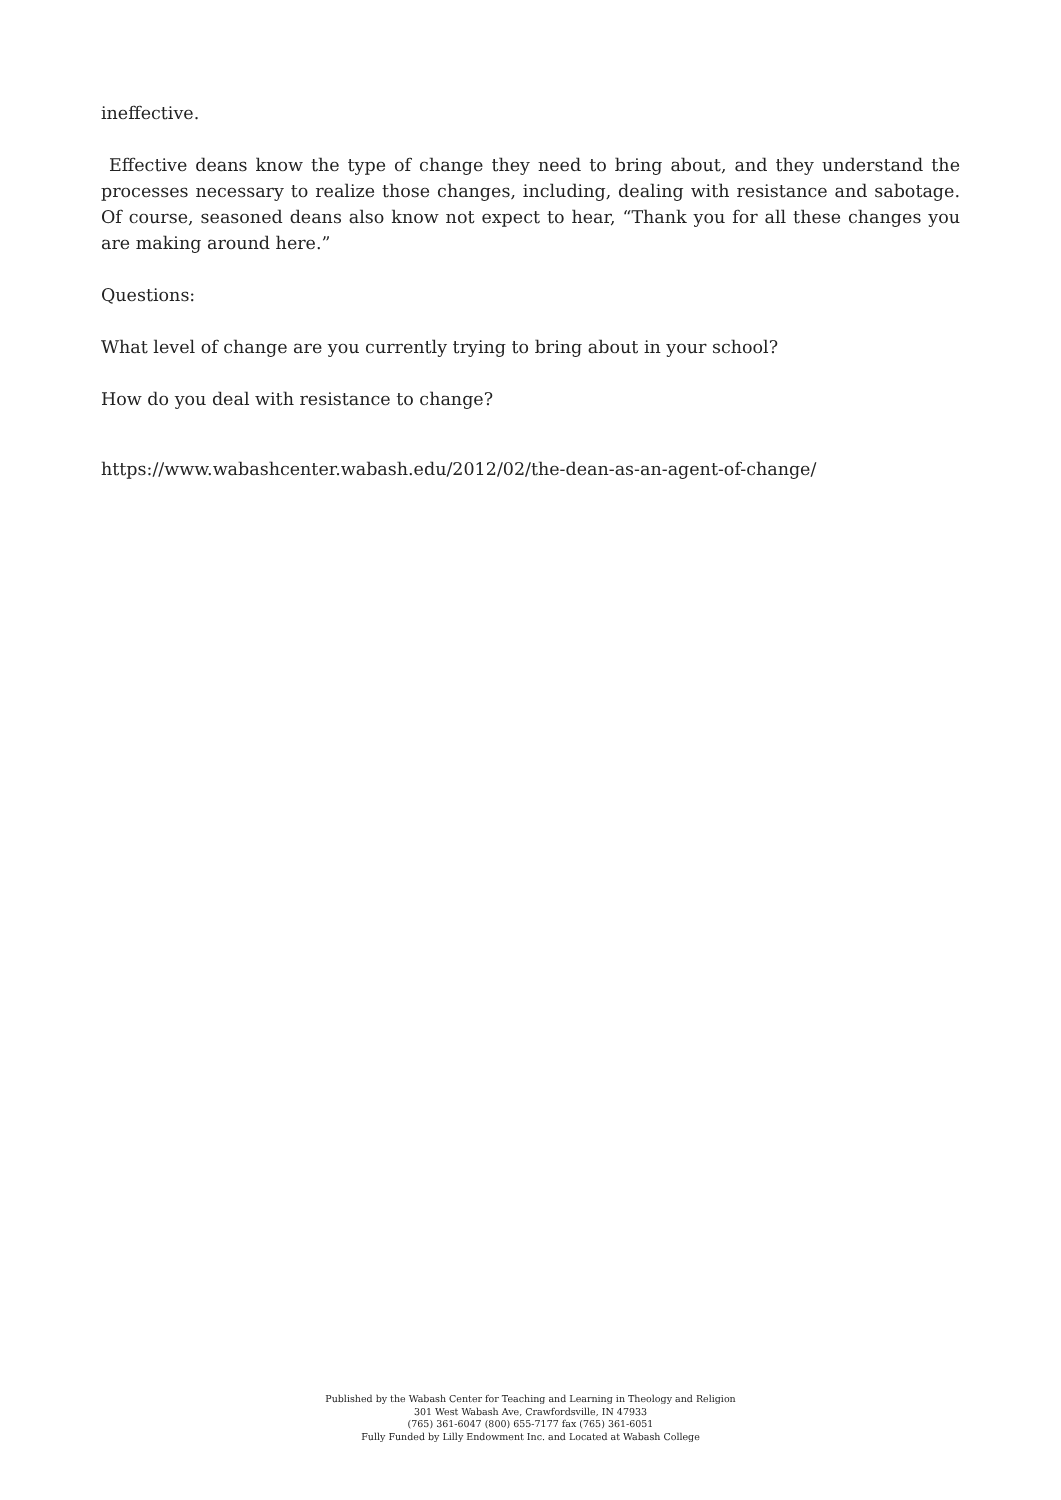ineffective.
Effective deans know the type of change they need to bring about, and they understand the processes necessary to realize those changes, including, dealing with resistance and sabotage. Of course, seasoned deans also know not expect to hear, “Thank you for all these changes you are making around here.”
Questions:
What level of change are you currently trying to bring about in your school?
How do you deal with resistance to change?
https://www.wabashcenter.wabash.edu/2012/02/the-dean-as-an-agent-of-change/
Published by the Wabash Center for Teaching and Learning in Theology and Religion
301 West Wabash Ave, Crawfordsville, IN 47933
(765) 361-6047 (800) 655-7177 fax (765) 361-6051
Fully Funded by Lilly Endowment Inc. and Located at Wabash College